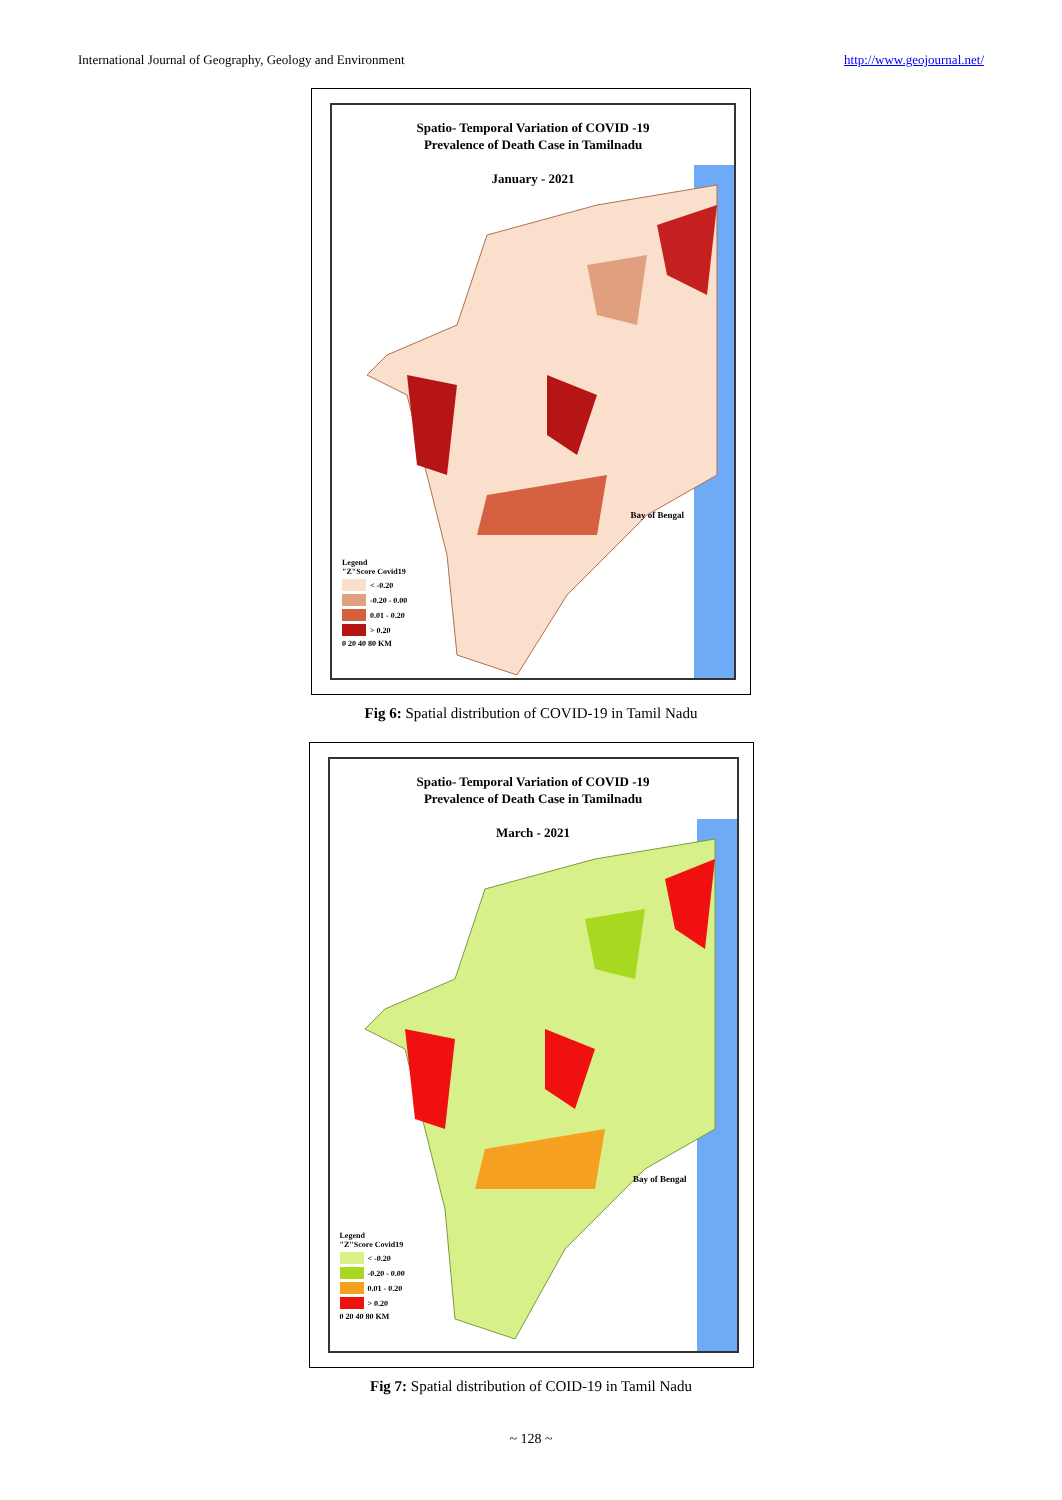International Journal of Geography, Geology and Environment http://www.geojournal.net/
Spatio- Temporal Variation of COVID -19
Prevalence of Death Case in Tamilnadu
January - 2021
Bay of Bengal
Legend
"Z"Score Covid19
< -0.20
-0.20 - 0.00
0.01 - 0.20
> 0.20
0 20 40 80 KM
Fig 6: Spatial distribution of COVID-19 in Tamil Nadu
Spatio- Temporal Variation of COVID -19
Prevalence of Death Case in Tamilnadu
March - 2021
Bay of Bengal
Legend
"Z"Score Covid19
< -0.20
-0.20 - 0.00
0.01 - 0.20
> 0.20
0 20 40 80 KM
Fig 7: Spatial distribution of COID-19 in Tamil Nadu
~ 128 ~